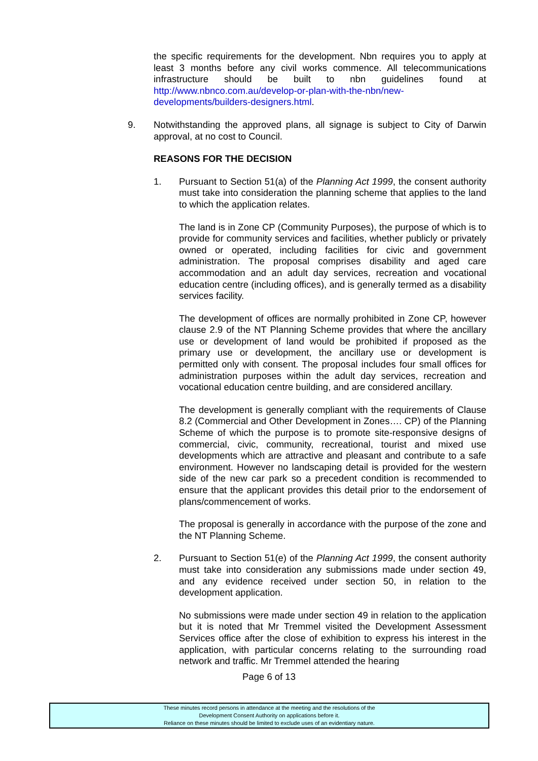the specific requirements for the development. Nbn requires you to apply at least 3 months before any civil works commence. All telecommunications infrastructure should be built to nbn guidelines found at http://www.nbnco.com.au/develop-or-plan-with-the-nbn/new-developments/builders-designers.html.
9. Notwithstanding the approved plans, all signage is subject to City of Darwin approval, at no cost to Council.
REASONS FOR THE DECISION
1. Pursuant to Section 51(a) of the Planning Act 1999, the consent authority must take into consideration the planning scheme that applies to the land to which the application relates.
The land is in Zone CP (Community Purposes), the purpose of which is to provide for community services and facilities, whether publicly or privately owned or operated, including facilities for civic and government administration. The proposal comprises disability and aged care accommodation and an adult day services, recreation and vocational education centre (including offices), and is generally termed as a disability services facility.
The development of offices are normally prohibited in Zone CP, however clause 2.9 of the NT Planning Scheme provides that where the ancillary use or development of land would be prohibited if proposed as the primary use or development, the ancillary use or development is permitted only with consent. The proposal includes four small offices for administration purposes within the adult day services, recreation and vocational education centre building, and are considered ancillary.
The development is generally compliant with the requirements of Clause 8.2 (Commercial and Other Development in Zones…. CP) of the Planning Scheme of which the purpose is to promote site-responsive designs of commercial, civic, community, recreational, tourist and mixed use developments which are attractive and pleasant and contribute to a safe environment. However no landscaping detail is provided for the western side of the new car park so a precedent condition is recommended to ensure that the applicant provides this detail prior to the endorsement of plans/commencement of works.
The proposal is generally in accordance with the purpose of the zone and the NT Planning Scheme.
2. Pursuant to Section 51(e) of the Planning Act 1999, the consent authority must take into consideration any submissions made under section 49, and any evidence received under section 50, in relation to the development application.
No submissions were made under section 49 in relation to the application but it is noted that Mr Tremmel visited the Development Assessment Services office after the close of exhibition to express his interest in the application, with particular concerns relating to the surrounding road network and traffic. Mr Tremmel attended the hearing
Page 6 of 13
These minutes record persons in attendance at the meeting and the resolutions of the
Development Consent Authority on applications before it.
Reliance on these minutes should be limited to exclude uses of an evidentiary nature.